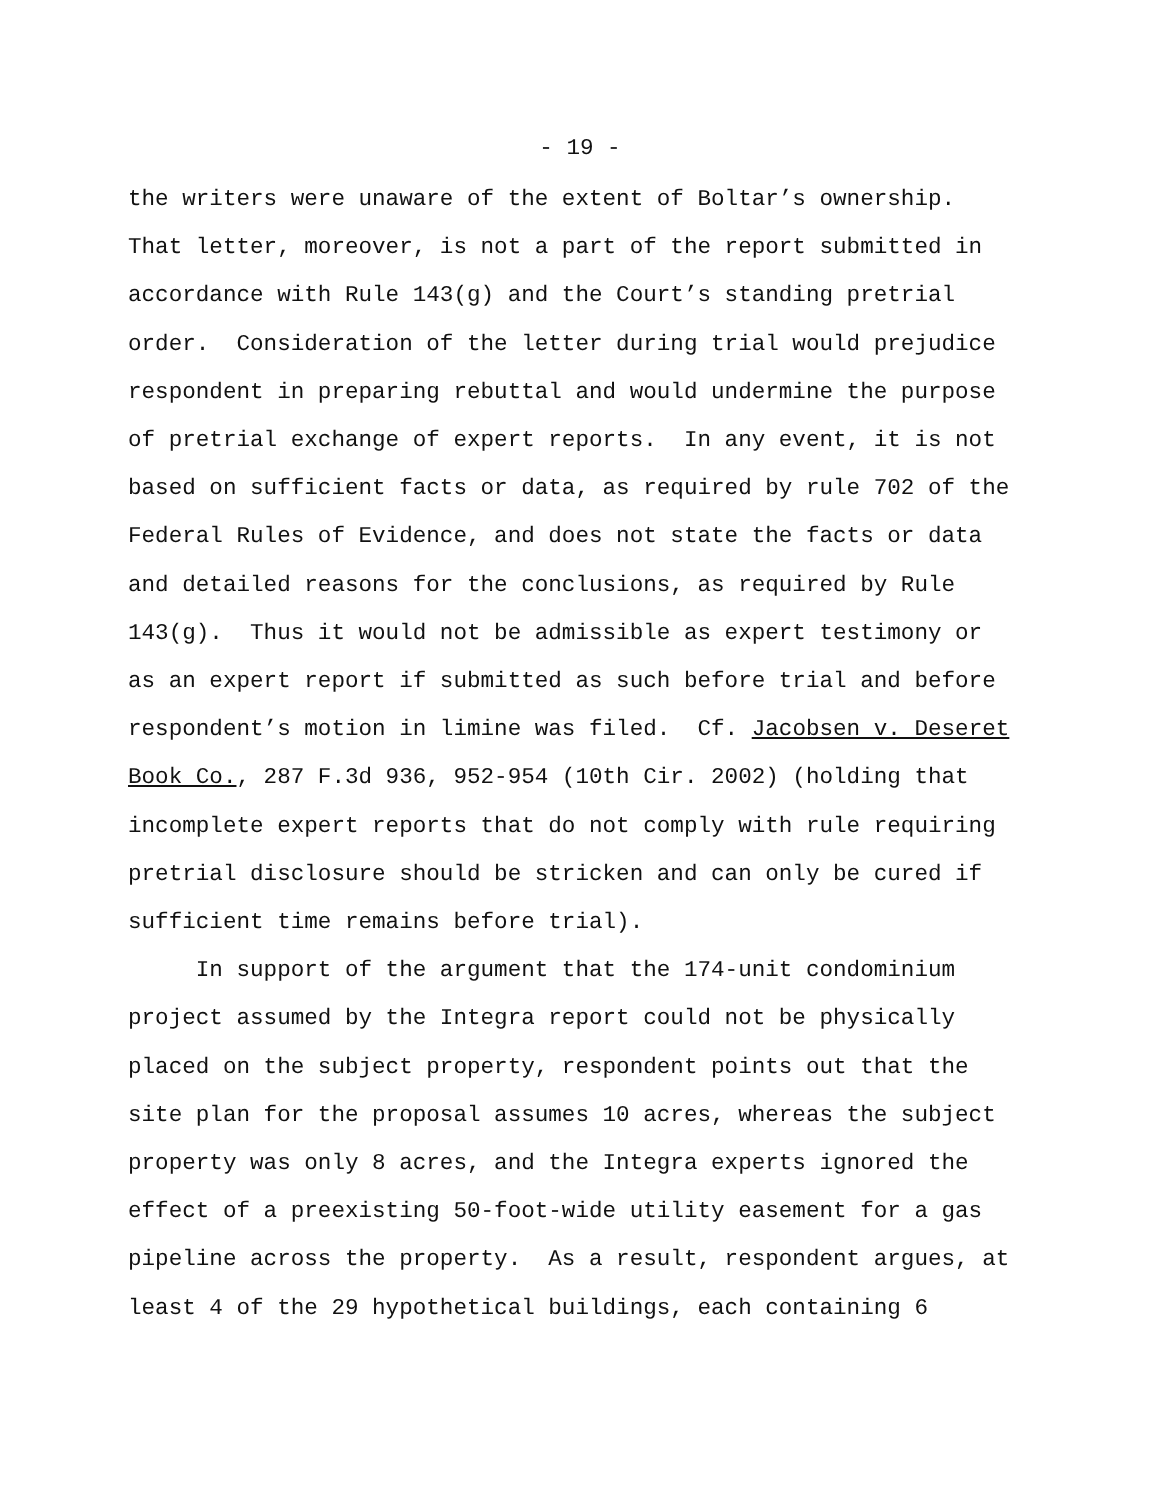- 19 -
the writers were unaware of the extent of Boltar’s ownership. That letter, moreover, is not a part of the report submitted in accordance with Rule 143(g) and the Court’s standing pretrial order. Consideration of the letter during trial would prejudice respondent in preparing rebuttal and would undermine the purpose of pretrial exchange of expert reports. In any event, it is not based on sufficient facts or data, as required by rule 702 of the Federal Rules of Evidence, and does not state the facts or data and detailed reasons for the conclusions, as required by Rule 143(g). Thus it would not be admissible as expert testimony or as an expert report if submitted as such before trial and before respondent’s motion in limine was filed. Cf. Jacobsen v. Deseret Book Co., 287 F.3d 936, 952-954 (10th Cir. 2002) (holding that incomplete expert reports that do not comply with rule requiring pretrial disclosure should be stricken and can only be cured if sufficient time remains before trial).
In support of the argument that the 174-unit condominium project assumed by the Integra report could not be physically placed on the subject property, respondent points out that the site plan for the proposal assumes 10 acres, whereas the subject property was only 8 acres, and the Integra experts ignored the effect of a preexisting 50-foot-wide utility easement for a gas pipeline across the property. As a result, respondent argues, at least 4 of the 29 hypothetical buildings, each containing 6